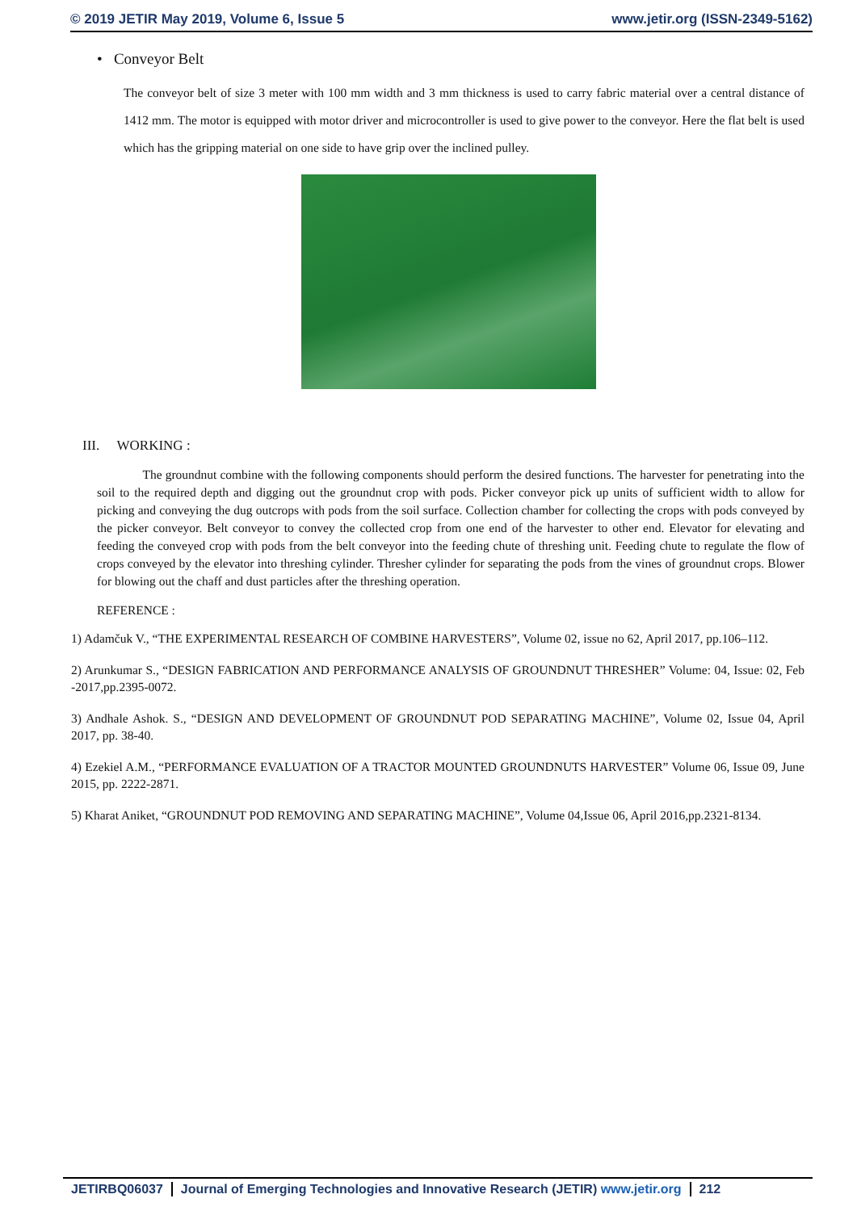© 2019 JETIR May 2019, Volume 6, Issue 5 www.jetir.org (ISSN-2349-5162)
• Conveyor Belt
The conveyor belt of size 3 meter with 100 mm width and 3 mm thickness is used to carry fabric material over a central distance of 1412 mm. The motor is equipped with motor driver and microcontroller is used to give power to the conveyor. Here the flat belt is used which has the gripping material on one side to have grip over the inclined pulley.
III. WORKING :
The groundnut combine with the following components should perform the desired functions. The harvester for penetrating into the soil to the required depth and digging out the groundnut crop with pods. Picker conveyor pick up units of sufficient width to allow for picking and conveying the dug outcrops with pods from the soil surface. Collection chamber for collecting the crops with pods conveyed by the picker conveyor. Belt conveyor to convey the collected crop from one end of the harvester to other end. Elevator for elevating and feeding the conveyed crop with pods from the belt conveyor into the feeding chute of threshing unit. Feeding chute to regulate the flow of crops conveyed by the elevator into threshing cylinder. Thresher cylinder for separating the pods from the vines of groundnut crops. Blower for blowing out the chaff and dust particles after the threshing operation.
REFERENCE :
1) Adamčuk V., “THE EXPERIMENTAL RESEARCH OF COMBINE HARVESTERS”, Volume 02, issue no 62, April 2017, pp.106–112.
2) Arunkumar S., “DESIGN FABRICATION AND PERFORMANCE ANALYSIS OF GROUNDNUT THRESHER” Volume: 04, Issue: 02, Feb -2017,pp.2395-0072.
3) Andhale Ashok. S., “DESIGN AND DEVELOPMENT OF GROUNDNUT POD SEPARATING MACHINE”, Volume 02, Issue 04, April 2017, pp. 38-40.
4) Ezekiel A.M., “PERFORMANCE EVALUATION OF A TRACTOR MOUNTED GROUNDNUTS HARVESTER” Volume 06, Issue 09, June 2015, pp. 2222-2871.
5) Kharat Aniket, “GROUNDNUT POD REMOVING AND SEPARATING MACHINE”, Volume 04,Issue 06, April 2016,pp.2321-8134.
JETIRBQ06037 Journal of Emerging Technologies and Innovative Research (JETIR) www.jetir.org 212